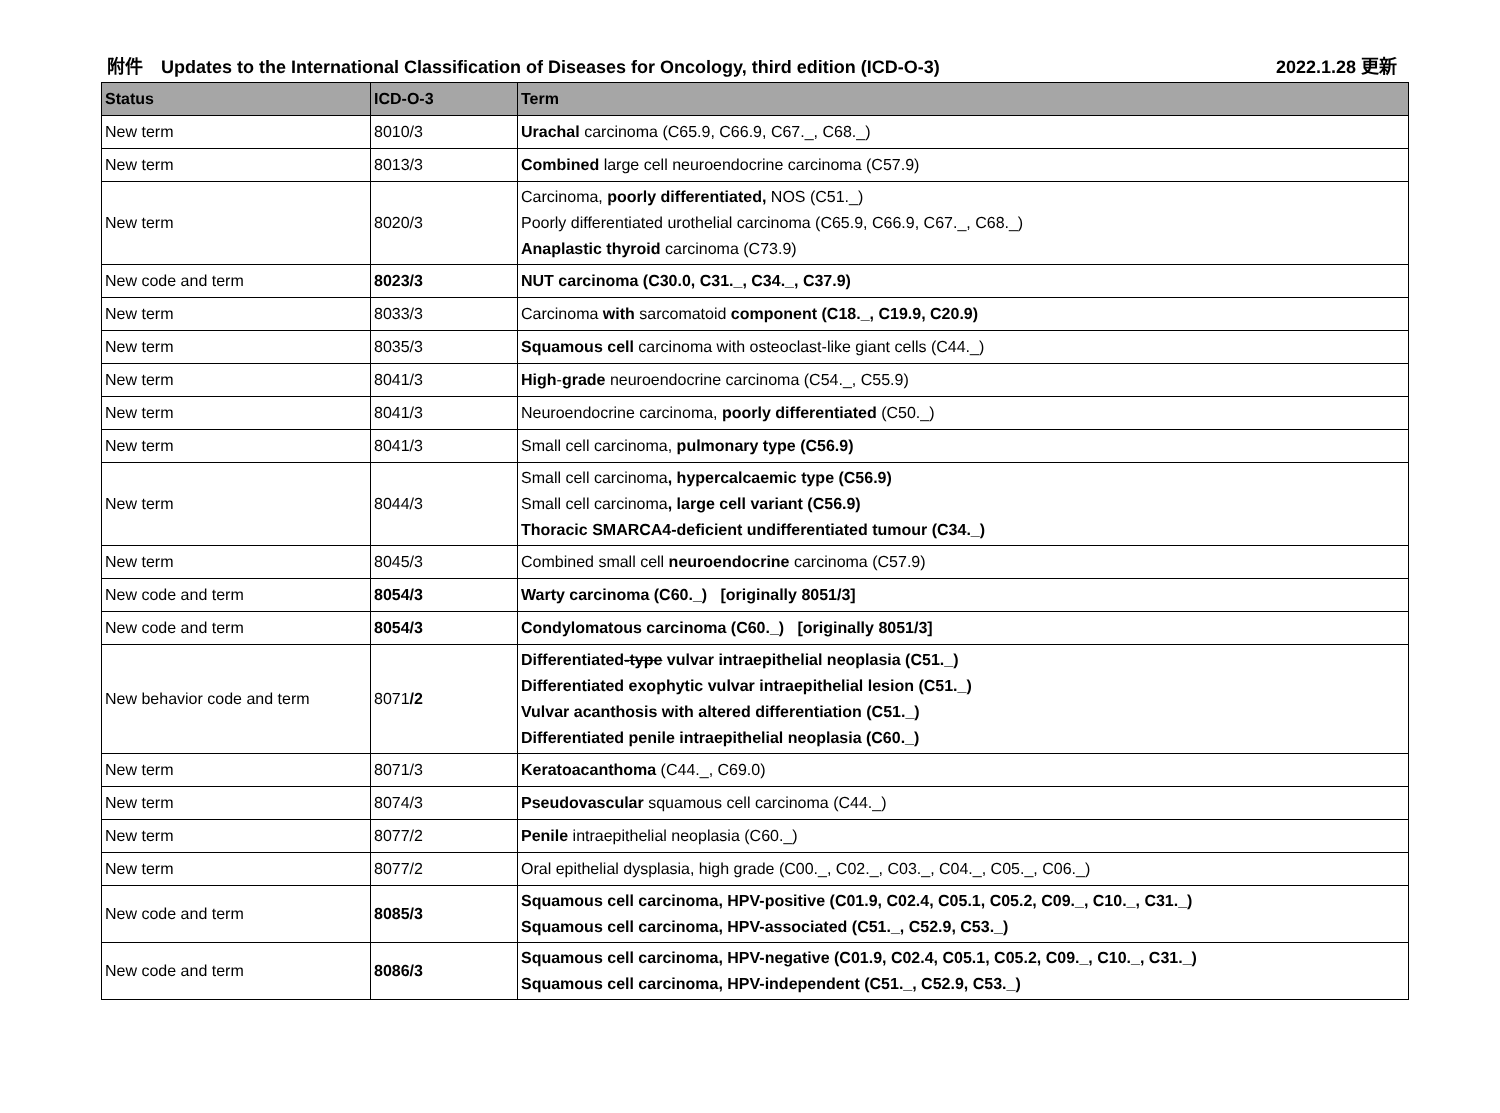附件　Updates to the International Classification of Diseases for Oncology, third edition (ICD-O-3) 2022.1.28 更新
| Status | ICD-O-3 | Term |
| --- | --- | --- |
| New term | 8010/3 | Urachal carcinoma (C65.9, C66.9, C67._, C68._) |
| New term | 8013/3 | Combined large cell neuroendocrine carcinoma (C57.9) |
| New term | 8020/3 | Carcinoma, poorly differentiated, NOS (C51._) Poorly differentiated urothelial carcinoma (C65.9, C66.9, C67._, C68._) Anaplastic thyroid carcinoma (C73.9) |
| New code and term | 8023/3 | NUT carcinoma (C30.0, C31._, C34._, C37.9) |
| New term | 8033/3 | Carcinoma with sarcomatoid component (C18._, C19.9, C20.9) |
| New term | 8035/3 | Squamous cell carcinoma with osteoclast-like giant cells (C44._) |
| New term | 8041/3 | High - grade neuroendocrine carcinoma (C54._, C55.9) |
| New term | 8041/3 | Neuroendocrine carcinoma, poorly differentiated (C50._) |
| New term | 8041/3 | Small cell carcinoma, pulmonary type (C56.9) |
| New term | 8044/3 | Small cell carcinoma , hypercalcaemic type (C56.9) Small cell carcinoma , large cell variant (C56.9) Thoracic SMARCA4-deficient undifferentiated tumour (C34._) |
| New term | 8045/3 | Combined small cell neuroendocrine carcinoma (C57.9) |
| New code and term | 8054/3 | Warty carcinoma (C60._) [originally 8051/3] |
| New code and term | 8054/3 | Condylomatous carcinoma (C60._) [originally 8051/3] |
| New behavior code and term | 8071 /2 | Differentiated -type vulvar intraepithelial neoplasia (C51._) Differentiated exophytic vulvar intraepithelial lesion (C51._) Vulvar acanthosis with altered differentiation (C51._) Differentiated penile intraepithelial neoplasia (C60._) |
| New term | 8071/3 | Keratoacanthoma (C44._, C69.0) |
| New term | 8074/3 | Pseudovascular squamous cell carcinoma (C44._) |
| New term | 8077/2 | Penile intraepithelial neoplasia (C60._) |
| New term | 8077/2 | Oral epithelial dysplasia, high grade (C00._, C02._, C03._, C04._, C05._, C06._) |
| New code and term | 8085/3 | Squamous cell carcinoma, HPV-positive (C01.9, C02.4, C05.1, C05.2, C09._, C10._, C31._) Squamous cell carcinoma, HPV-associated (C51._, C52.9, C53._) |
| New code and term | 8086/3 | Squamous cell carcinoma, HPV-negative (C01.9, C02.4, C05.1, C05.2, C09._, C10._, C31._) Squamous cell carcinoma, HPV-independent (C51._, C52.9, C53._) |